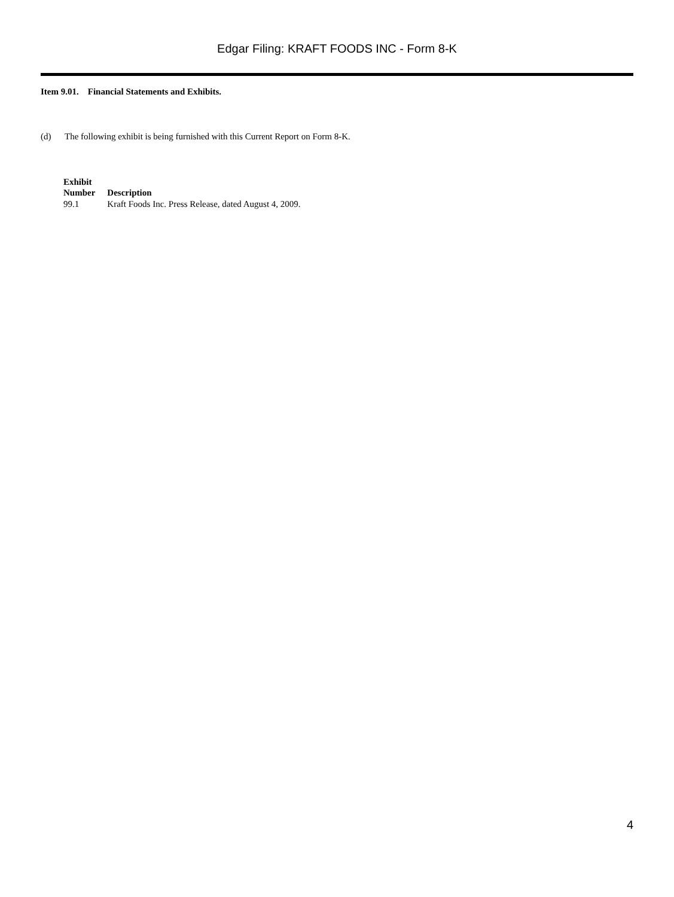Edgar Filing: KRAFT FOODS INC - Form 8-K
Item 9.01. Financial Statements and Exhibits.
(d) The following exhibit is being furnished with this Current Report on Form 8-K.
| Exhibit Number | Description |
| --- | --- |
| 99.1 | Kraft Foods Inc. Press Release, dated August 4, 2009. |
4